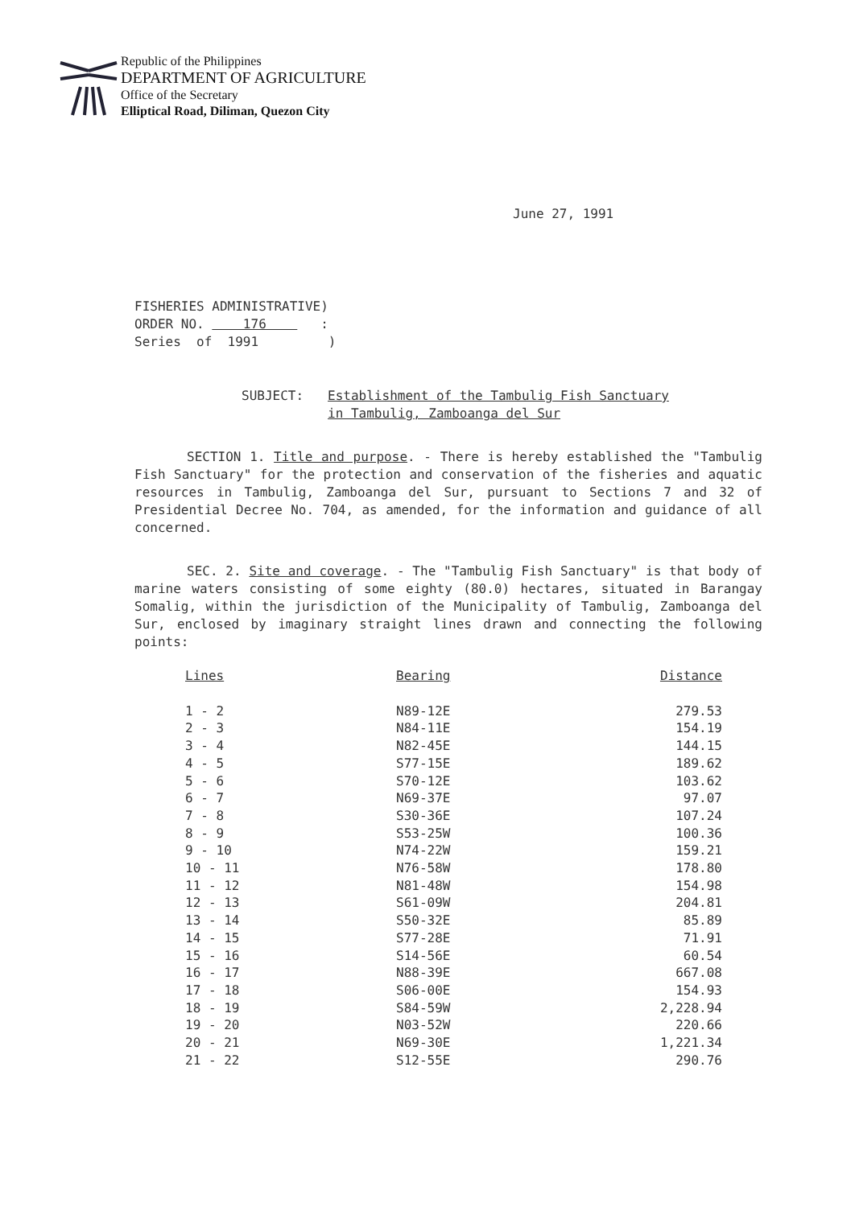Republic of the Philippines
DEPARTMENT OF AGRICULTURE
Office of the Secretary
Elliptical Road, Diliman, Quezon City
June 27, 1991
FISHERIES ADMINISTRATIVE) ORDER NO. 176 : Series of 1991 )
SUBJECT: Establishment of the Tambulig Fish Sanctuary in Tambulig, Zamboanga del Sur
SECTION 1. Title and purpose. - There is hereby established the "Tambulig Fish Sanctuary" for the protection and conservation of the fisheries and aquatic resources in Tambulig, Zamboanga del Sur, pursuant to Sections 7 and 32 of Presidential Decree No. 704, as amended, for the information and guidance of all concerned.
SEC. 2. Site and coverage. - The "Tambulig Fish Sanctuary" is that body of marine waters consisting of some eighty (80.0) hectares, situated in Barangay Somalig, within the jurisdiction of the Municipality of Tambulig, Zamboanga del Sur, enclosed by imaginary straight lines drawn and connecting the following points:
| Lines | Bearing | Distance |
| --- | --- | --- |
| 1 - 2 | N89-12E | 279.53 |
| 2 - 3 | N84-11E | 154.19 |
| 3 - 4 | N82-45E | 144.15 |
| 4 - 5 | S77-15E | 189.62 |
| 5 - 6 | S70-12E | 103.62 |
| 6 - 7 | N69-37E | 97.07 |
| 7 - 8 | S30-36E | 107.24 |
| 8 - 9 | S53-25W | 100.36 |
| 9 - 10 | N74-22W | 159.21 |
| 10 - 11 | N76-58W | 178.80 |
| 11 - 12 | N81-48W | 154.98 |
| 12 - 13 | S61-09W | 204.81 |
| 13 - 14 | S50-32E | 85.89 |
| 14 - 15 | S77-28E | 71.91 |
| 15 - 16 | S14-56E | 60.54 |
| 16 - 17 | N88-39E | 667.08 |
| 17 - 18 | S06-00E | 154.93 |
| 18 - 19 | S84-59W | 2,228.94 |
| 19 - 20 | N03-52W | 220.66 |
| 20 - 21 | N69-30E | 1,221.34 |
| 21 - 22 | S12-55E | 290.76 |